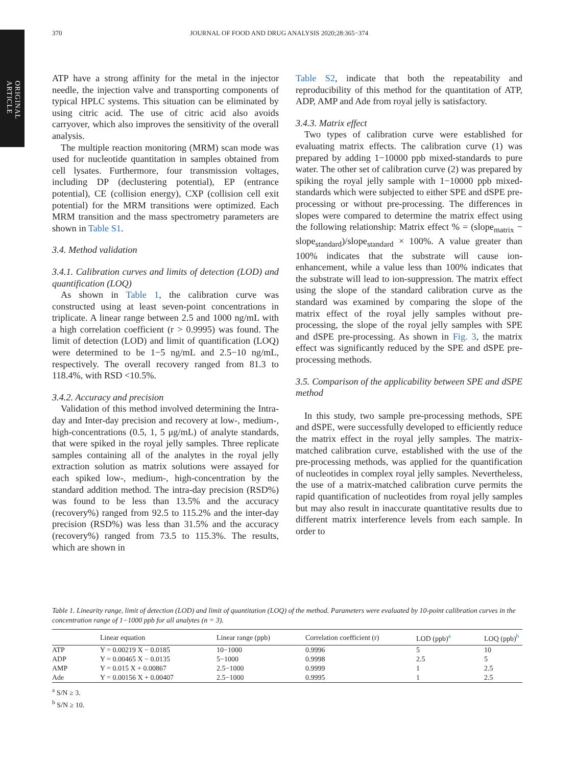ORIGINAL ARTICLE
370 JOURNAL OF FOOD AND DRUG ANALYSIS 2020;28:365−374
ATP have a strong affinity for the metal in the injector needle, the injection valve and transporting components of typical HPLC systems. This situation can be eliminated by using citric acid. The use of citric acid also avoids carryover, which also improves the sensitivity of the overall analysis.
The multiple reaction monitoring (MRM) scan mode was used for nucleotide quantitation in samples obtained from cell lysates. Furthermore, four transmission voltages, including DP (declustering potential), EP (entrance potential), CE (collision energy), CXP (collision cell exit potential) for the MRM transitions were optimized. Each MRM transition and the mass spectrometry parameters are shown in Table S1.
3.4. Method validation
3.4.1. Calibration curves and limits of detection (LOD) and quantification (LOQ)
As shown in Table 1, the calibration curve was constructed using at least seven-point concentrations in triplicate. A linear range between 2.5 and 1000 ng/mL with a high correlation coefficient (r > 0.9995) was found. The limit of detection (LOD) and limit of quantification (LOQ) were determined to be 1−5 ng/mL and 2.5−10 ng/mL, respectively. The overall recovery ranged from 81.3 to 118.4%, with RSD <10.5%.
3.4.2. Accuracy and precision
Validation of this method involved determining the Intra-day and Inter-day precision and recovery at low-, medium-, high-concentrations (0.5, 1, 5 μg/mL) of analyte standards, that were spiked in the royal jelly samples. Three replicate samples containing all of the analytes in the royal jelly extraction solution as matrix solutions were assayed for each spiked low-, medium-, high-concentration by the standard addition method. The intra-day precision (RSD%) was found to be less than 13.5% and the accuracy (recovery%) ranged from 92.5 to 115.2% and the inter-day precision (RSD%) was less than 31.5% and the accuracy (recovery%) ranged from 73.5 to 115.3%. The results, which are shown in
Table S2, indicate that both the repeatability and reproducibility of this method for the quantitation of ATP, ADP, AMP and Ade from royal jelly is satisfactory.
3.4.3. Matrix effect
Two types of calibration curve were established for evaluating matrix effects. The calibration curve (1) was prepared by adding 1−10000 ppb mixed-standards to pure water. The other set of calibration curve (2) was prepared by spiking the royal jelly sample with 1−10000 ppb mixed-standards which were subjected to either SPE and dSPE pre-processing or without pre-processing. The differences in slopes were compared to determine the matrix effect using the following relationship: Matrix effect % = (slope<sub>matrix</sub> − slope<sub>standard</sub>)/slope<sub>standard</sub> × 100%. A value greater than 100% indicates that the substrate will cause ion-enhancement, while a value less than 100% indicates that the substrate will lead to ion-suppression. The matrix effect using the slope of the standard calibration curve as the standard was examined by comparing the slope of the matrix effect of the royal jelly samples without pre-processing, the slope of the royal jelly samples with SPE and dSPE pre-processing. As shown in Fig. 3, the matrix effect was significantly reduced by the SPE and dSPE pre-processing methods.
3.5. Comparison of the applicability between SPE and dSPE method
In this study, two sample pre-processing methods, SPE and dSPE, were successfully developed to efficiently reduce the matrix effect in the royal jelly samples. The matrix-matched calibration curve, established with the use of the pre-processing methods, was applied for the quantification of nucleotides in complex royal jelly samples. Nevertheless, the use of a matrix-matched calibration curve permits the rapid quantification of nucleotides from royal jelly samples but may also result in inaccurate quantitative results due to different matrix interference levels from each sample. In order to
Table 1. Linearity range, limit of detection (LOD) and limit of quantitation (LOQ) of the method. Parameters were evaluated by 10-point calibration curves in the concentration range of 1−1000 ppb for all analytes (n = 3).
| | Linear equation | Linear range (ppb) | Correlation coefficient (r) | LOD (ppb)<sup>a</sup> | LOQ (ppb)<sup>b</sup> |
| --- | --- | --- | --- | --- | --- |
| ATP | Y = 0.00219 X − 0.0185 | 10−1000 | 0.9996 | 5 | 10 |
| ADP | Y = 0.00465 X − 0.0135 | 5−1000 | 0.9998 | 2.5 | 5 |
| AMP | Y = 0.015 X + 0.00867 | 2.5−1000 | 0.9999 | 1 | 2.5 |
| Ade | Y = 0.00156 X + 0.00407 | 2.5−1000 | 0.9995 | 1 | 2.5 |
<sup>a</sup> S/N ≥ 3.
<sup>b</sup> S/N ≥ 10.